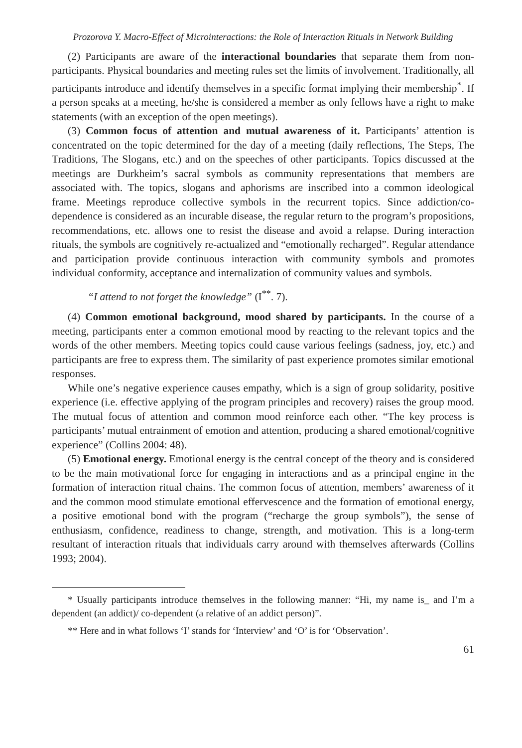Prozorova Y. Macro-Effect of Microinteractions: the Role of Interaction Rituals in Network Building
(2) Participants are aware of the interactional boundaries that separate them from non-participants. Physical boundaries and meeting rules set the limits of involvement. Traditionally, all participants introduce and identify themselves in a specific format implying their membership<sup>*</sup>. If a person speaks at a meeting, he/she is considered a member as only fellows have a right to make statements (with an exception of the open meetings).
(3) Common focus of attention and mutual awareness of it. Participants’ attention is concentrated on the topic determined for the day of a meeting (daily reflections, The Steps, The Traditions, The Slogans, etc.) and on the speeches of other participants. Topics discussed at the meetings are Durkheim’s sacral symbols as community representations that members are associated with. The topics, slogans and aphorisms are inscribed into a common ideological frame. Meetings reproduce collective symbols in the recurrent topics. Since addiction/co-dependence is considered as an incurable disease, the regular return to the program’s propositions, recommendations, etc. allows one to resist the disease and avoid a relapse. During interaction rituals, the symbols are cognitively re-actualized and “emotionally recharged”. Regular attendance and participation provide continuous interaction with community symbols and promotes individual conformity, acceptance and internalization of community values and symbols.
“I attend to not forget the knowledge” (I<sup>**</sup>. 7).
(4) Common emotional background, mood shared by participants. In the course of a meeting, participants enter a common emotional mood by reacting to the relevant topics and the words of the other members. Meeting topics could cause various feelings (sadness, joy, etc.) and participants are free to express them. The similarity of past experience promotes similar emotional responses.
While one’s negative experience causes empathy, which is a sign of group solidarity, positive experience (i.e. effective applying of the program principles and recovery) raises the group mood. The mutual focus of attention and common mood reinforce each other. “The key process is participants’ mutual entrainment of emotion and attention, producing a shared emotional/cognitive experience” (Collins 2004: 48).
(5) Emotional energy. Emotional energy is the central concept of the theory and is considered to be the main motivational force for engaging in interactions and as a principal engine in the formation of interaction ritual chains. The common focus of attention, members’ awareness of it and the common mood stimulate emotional effervescence and the formation of emotional energy, a positive emotional bond with the program (“recharge the group symbols”), the sense of enthusiasm, confidence, readiness to change, strength, and motivation. This is a long-term resultant of interaction rituals that individuals carry around with themselves afterwards (Collins 1993; 2004).
* Usually participants introduce themselves in the following manner: “Hi, my name is_ and I’m a dependent (an addict)/ co-dependent (a relative of an addict person)”.
** Here and in what follows ‘I’ stands for ‘Interview’ and ‘O’ is for ‘Observation’.
61